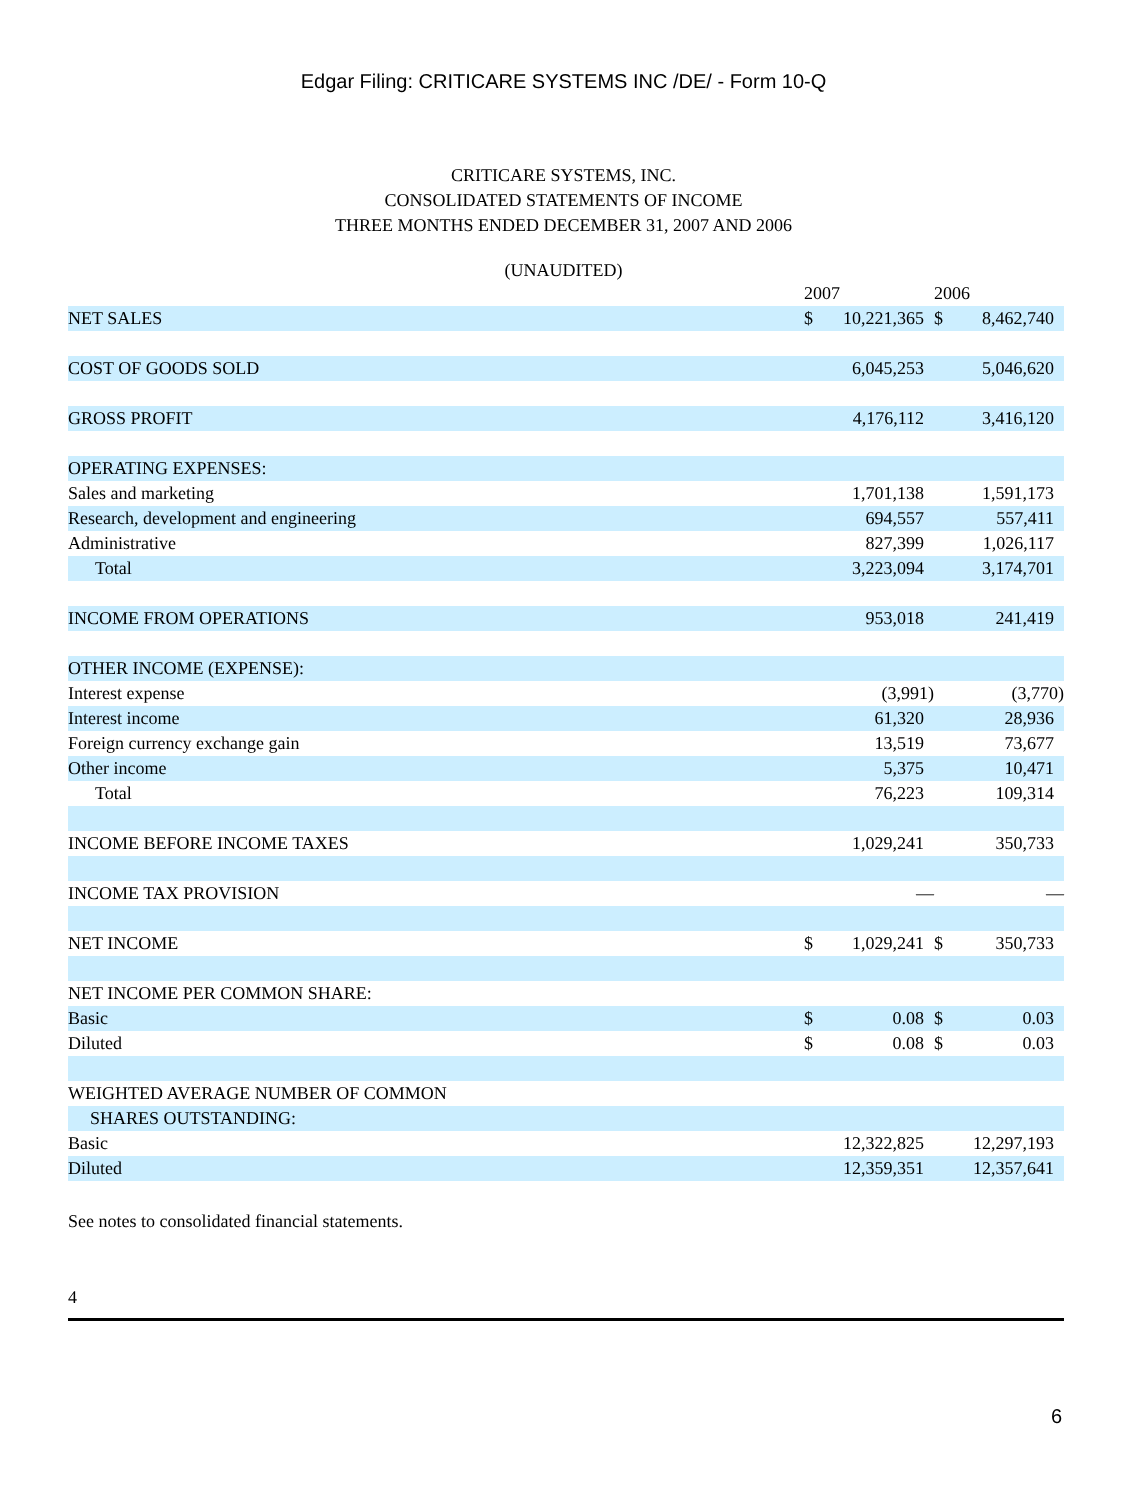Edgar Filing: CRITICARE SYSTEMS INC /DE/ - Form 10-Q
CRITICARE SYSTEMS, INC.
CONSOLIDATED STATEMENTS OF INCOME
THREE MONTHS ENDED DECEMBER 31, 2007 AND 2006
(UNAUDITED)
| | 2007 | | 2006 | |
| --- | --- | --- | --- | --- |
| NET SALES | $ | 10,221,365 | $ | 8,462,740 |
| COST OF GOODS SOLD | | 6,045,253 | | 5,046,620 |
| GROSS PROFIT | | 4,176,112 | | 3,416,120 |
| OPERATING EXPENSES: | | | | |
| Sales and marketing | | 1,701,138 | | 1,591,173 |
| Research, development and engineering | | 694,557 | | 557,411 |
| Administrative | | 827,399 | | 1,026,117 |
| Total | | 3,223,094 | | 3,174,701 |
| INCOME FROM OPERATIONS | | 953,018 | | 241,419 |
| OTHER INCOME (EXPENSE): | | | | |
| Interest expense | | (3,991) | | (3,770) |
| Interest income | | 61,320 | | 28,936 |
| Foreign currency exchange gain | | 13,519 | | 73,677 |
| Other income | | 5,375 | | 10,471 |
| Total | | 76,223 | | 109,314 |
| INCOME BEFORE INCOME TAXES | | 1,029,241 | | 350,733 |
| INCOME TAX PROVISION | | — | | — |
| NET INCOME | $ | 1,029,241 | $ | 350,733 |
| NET INCOME PER COMMON SHARE: | | | | |
| Basic | $ | 0.08 | $ | 0.03 |
| Diluted | $ | 0.08 | $ | 0.03 |
| WEIGHTED AVERAGE NUMBER OF COMMON | | | | |
| SHARES OUTSTANDING: | | | | |
| Basic | | 12,322,825 | | 12,297,193 |
| Diluted | | 12,359,351 | | 12,357,641 |
See notes to consolidated financial statements.
4
6